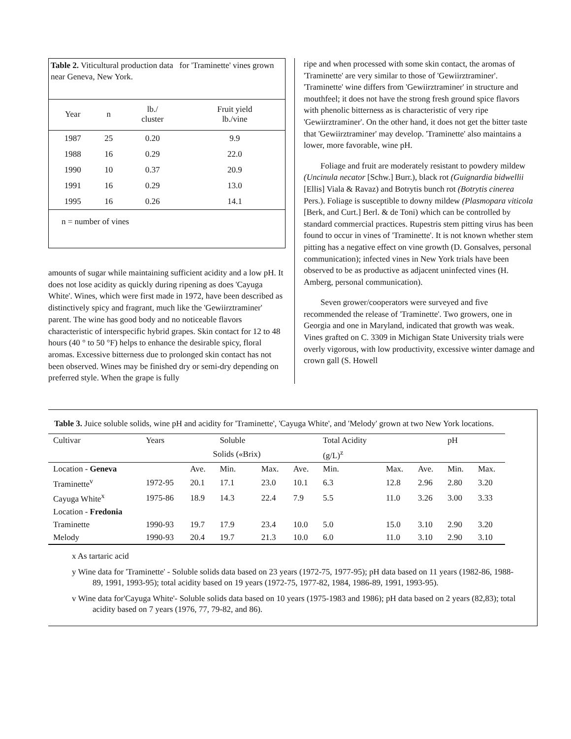Table 2. Viticultural production data for 'Traminette' vines grown near Geneva, New York.
| Year | n | lb./ cluster | Fruit yield lb./vine |
| --- | --- | --- | --- |
| 1987 | 25 | 0.20 | 9.9 |
| 1988 | 16 | 0.29 | 22.0 |
| 1990 | 10 | 0.37 | 20.9 |
| 1991 | 16 | 0.29 | 13.0 |
| 1995 | 16 | 0.26 | 14.1 |
| n = number of vines | | | |
amounts of sugar while maintaining sufficient acidity and a low pH. It does not lose acidity as quickly during ripening as does 'Cayuga White'. Wines, which were first made in 1972, have been described as distinctively spicy and fragrant, much like the 'Gewiirztraminer' parent. The wine has good body and no noticeable flavors characteristic of interspecific hybrid grapes. Skin contact for 12 to 48 hours (40 ° to 50 °F) helps to enhance the desirable spicy, floral aromas. Excessive bitterness due to prolonged skin contact has not been observed. Wines may be finished dry or semi-dry depending on preferred style. When the grape is fully
ripe and when processed with some skin contact, the aromas of 'Traminette' are very similar to those of 'Gewiirztraminer'. 'Traminette' wine differs from 'Gewiirztraminer' in structure and mouthfeel; it does not have the strong fresh ground spice flavors with phenolic bitterness as is characteristic of very ripe 'Gewiirztraminer'. On the other hand, it does not get the bitter taste that 'Gewiirztraminer' may develop. 'Traminette' also maintains a lower, more favorable, wine pH.
Foliage and fruit are moderately resistant to powdery mildew (Uncinula necator [Schw.] Burr.), black rot (Guignardia bidwellii [Ellis] Viala & Ravaz) and Botrytis bunch rot (Botrytis cinerea Pers.). Foliage is susceptible to downy mildew (Plasmopara viticola [Berk, and Curt.] Berl. & de Toni) which can be controlled by standard commercial practices. Rupestris stem pitting virus has been found to occur in vines of 'Traminette'. It is not known whether stem pitting has a negative effect on vine growth (D. Gonsalves, personal communication); infected vines in New York trials have been observed to be as productive as adjacent uninfected vines (H. Amberg, personal communication).
Seven grower/cooperators were surveyed and five recommended the release of 'Traminette'. Two growers, one in Georgia and one in Maryland, indicated that growth was weak. Vines grafted on C. 3309 in Michigan State University trials were overly vigorous, with low productivity, excessive winter damage and crown gall (S. Howell
Table 3. Juice soluble solids, wine pH and acidity for 'Traminette', 'Cayuga White', and 'Melody' grown at two New York locations.
| Cultivar | Years | | Soluble | | | Total Acidity | | | pH | |
| --- | --- | --- | --- | --- | --- | --- | --- | --- | --- | --- |
| | | Solids («Brix) | | | | (g/L)<sup>z</sup> | | | | |
| Location - Geneva | | Ave. | Min. | Max. | Ave. | Min. | Max. | Ave. | Min. | Max. |
| Traminette<sup>v</sup> | 1972-95 | 20.1 | 17.1 | 23.0 | 10.1 | 6.3 | 12.8 | 2.96 | 2.80 | 3.20 |
| Cayuga White<sup>x</sup> | 1975-86 | 18.9 | 14.3 | 22.4 | 7.9 | 5.5 | 11.0 | 3.26 | 3.00 | 3.33 |
| Location - Fredonia | | | | | | | | | | |
| Traminette | 1990-93 | 19.7 | 17.9 | 23.4 | 10.0 | 5.0 | 15.0 | 3.10 | 2.90 | 3.20 |
| Melody | 1990-93 | 20.4 | 19.7 | 21.3 | 10.0 | 6.0 | 11.0 | 3.10 | 2.90 | 3.10 |
x As tartaric acid
y Wine data for 'Traminette' - Soluble solids data based on 23 years (1972-75, 1977-95); pH data based on 11 years (1982-86, 1988-89, 1991, 1993-95); total acidity based on 19 years (1972-75, 1977-82, 1984, 1986-89, 1991, 1993-95).
v Wine data for'Cayuga White'- Soluble solids data based on 10 years (1975-1983 and 1986); pH data based on 2 years (82,83); total acidity based on 7 years (1976, 77, 79-82, and 86).